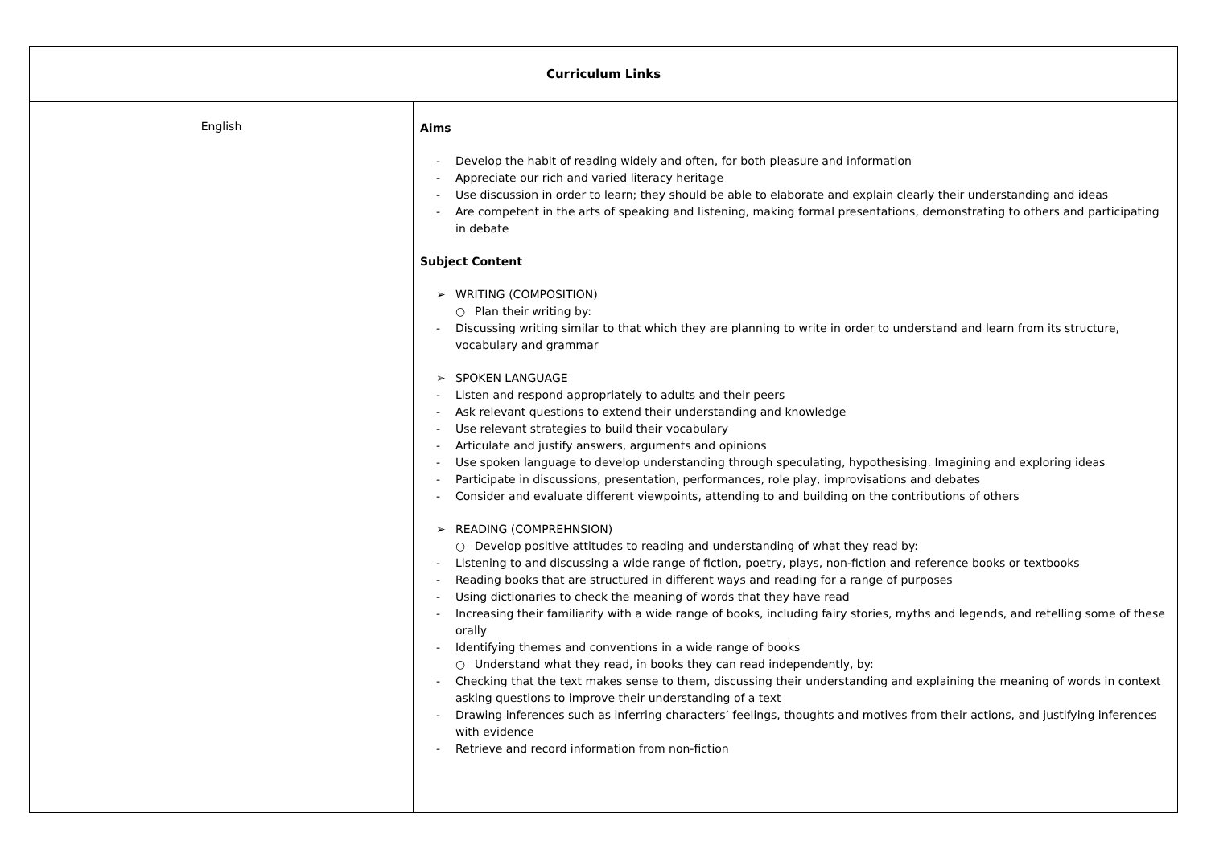| Curriculum Links | |
| --- | --- |
| English | Aims - Develop the habit of reading widely and often, for both pleasure and information - Appreciate our rich and varied literacy heritage - Use discussion in order to learn; they should be able to elaborate and explain clearly their understanding and ideas - Are competent in the arts of speaking and listening, making formal presentations, demonstrating to others and participating in debate Subject Content ➢ WRITING (COMPOSITION) ○ Plan their writing by: - Discussing writing similar to that which they are planning to write in order to understand and learn from its structure, vocabulary and grammar ➢ SPOKEN LANGUAGE - Listen and respond appropriately to adults and their peers - Ask relevant questions to extend their understanding and knowledge - Use relevant strategies to build their vocabulary - Articulate and justify answers, arguments and opinions - Use spoken language to develop understanding through speculating, hypothesising. Imagining and exploring ideas - Participate in discussions, presentation, performances, role play, improvisations and debates - Consider and evaluate different viewpoints, attending to and building on the contributions of others ➢ READING (COMPREHNSION) ○ Develop positive attitudes to reading and understanding of what they read by: - Listening to and discussing a wide range of fiction, poetry, plays, non-fiction and reference books or textbooks - Reading books that are structured in different ways and reading for a range of purposes - Using dictionaries to check the meaning of words that they have read - Increasing their familiarity with a wide range of books, including fairy stories, myths and legends, and retelling some of these orally - Identifying themes and conventions in a wide range of books ○ Understand what they read, in books they can read independently, by: - Checking that the text makes sense to them, discussing their understanding and explaining the meaning of words in context asking questions to improve their understanding of a text - Drawing inferences such as inferring characters’ feelings, thoughts and motives from their actions, and justifying inferences with evidence - Retrieve and record information from non-fiction |